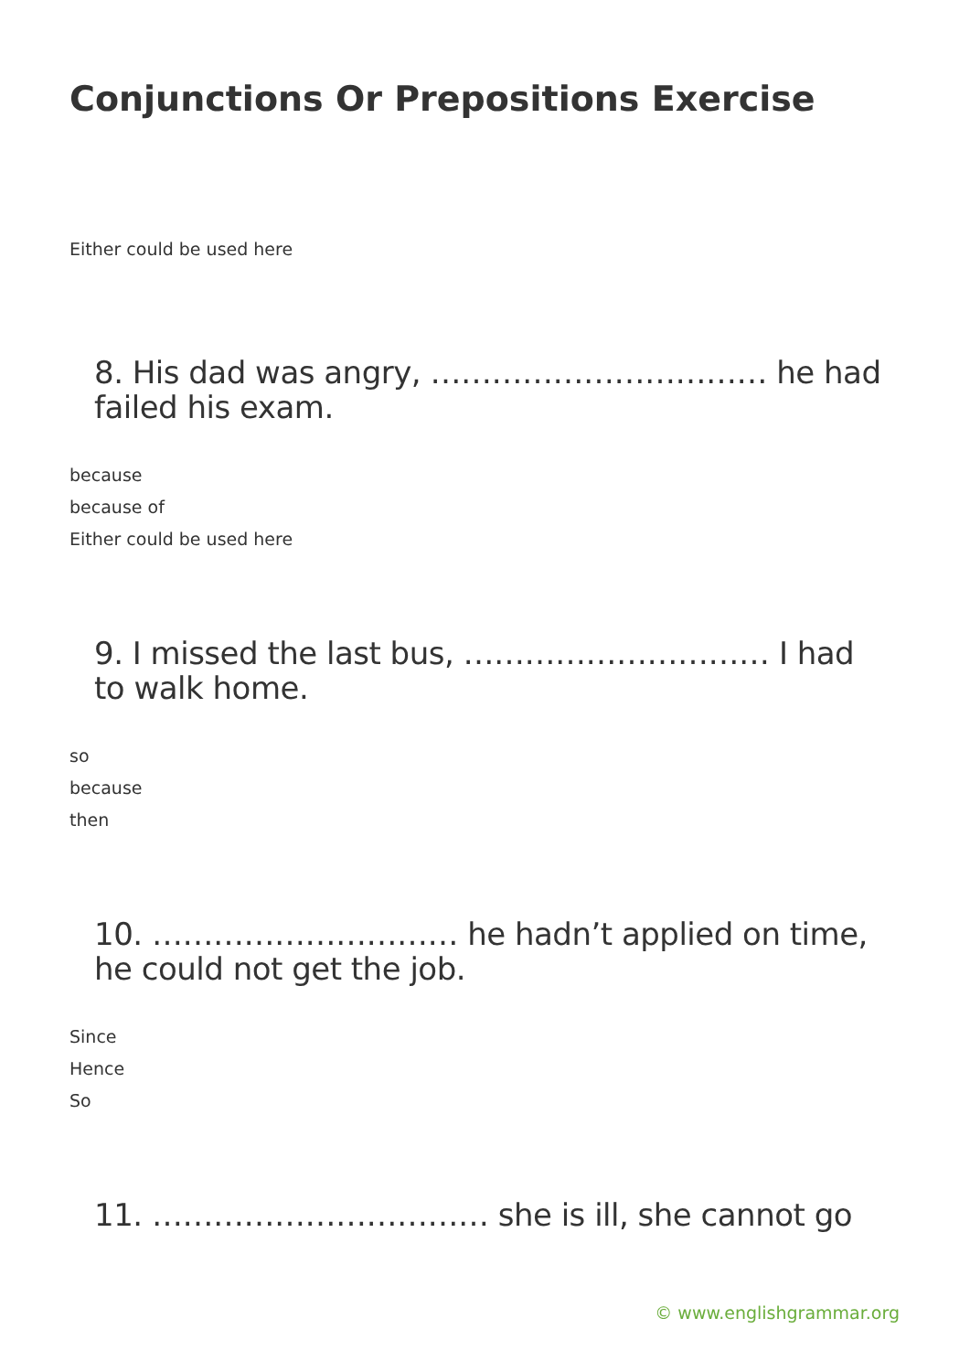Conjunctions Or Prepositions Exercise
Either could be used here
8. His dad was angry, …………………………… he had failed his exam.
because
because of
Either could be used here
9. I missed the last bus, ………………………… I had to walk home.
so
because
then
10. ………………………… he hadn’t applied on time, he could not get the job.
Since
Hence
So
11. …………………………… she is ill, she cannot go
© www.englishgrammar.org